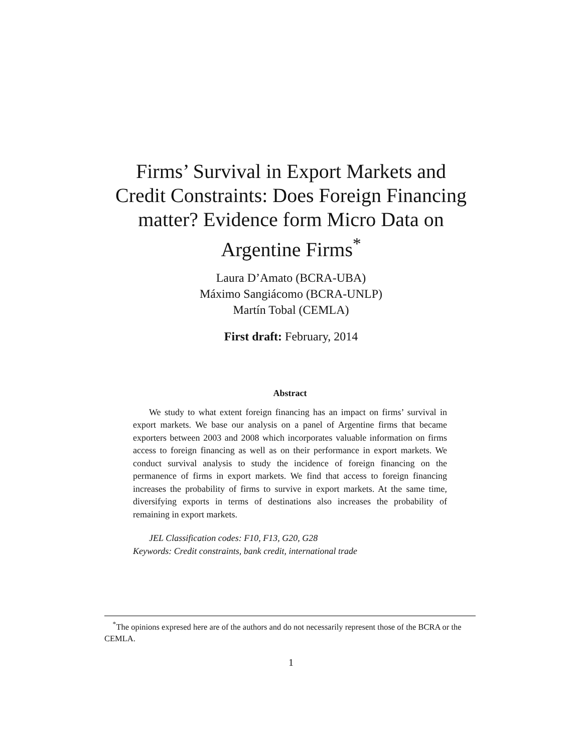Firms’ Survival in Export Markets and
Credit Constraints: Does Foreign Financing
matter? Evidence form Micro Data on
Argentine Firms<sup>*</sup>
Laura D’Amato (BCRA-UBA)
Máximo Sangiácomo (BCRA-UNLP)
Martín Tobal (CEMLA)
First draft: February, 2014
Abstract
We study to what extent foreign financing has an impact on firms’ survival in export markets. We base our analysis on a panel of Argentine firms that became exporters between 2003 and 2008 which incorporates valuable information on firms access to foreign financing as well as on their performance in export markets. We conduct survival analysis to study the incidence of foreign financing on the permanence of firms in export markets. We find that access to foreign financing increases the probability of firms to survive in export markets. At the same time, diversifying exports in terms of destinations also increases the probability of remaining in export markets.
JEL Classification codes: F10, F13, G20, G28
Keywords: Credit constraints, bank credit, international trade
<sup>*</sup> The opinions expresed here are of the authors and do not necessarily represent those of the BCRA or the CEMLA.
1